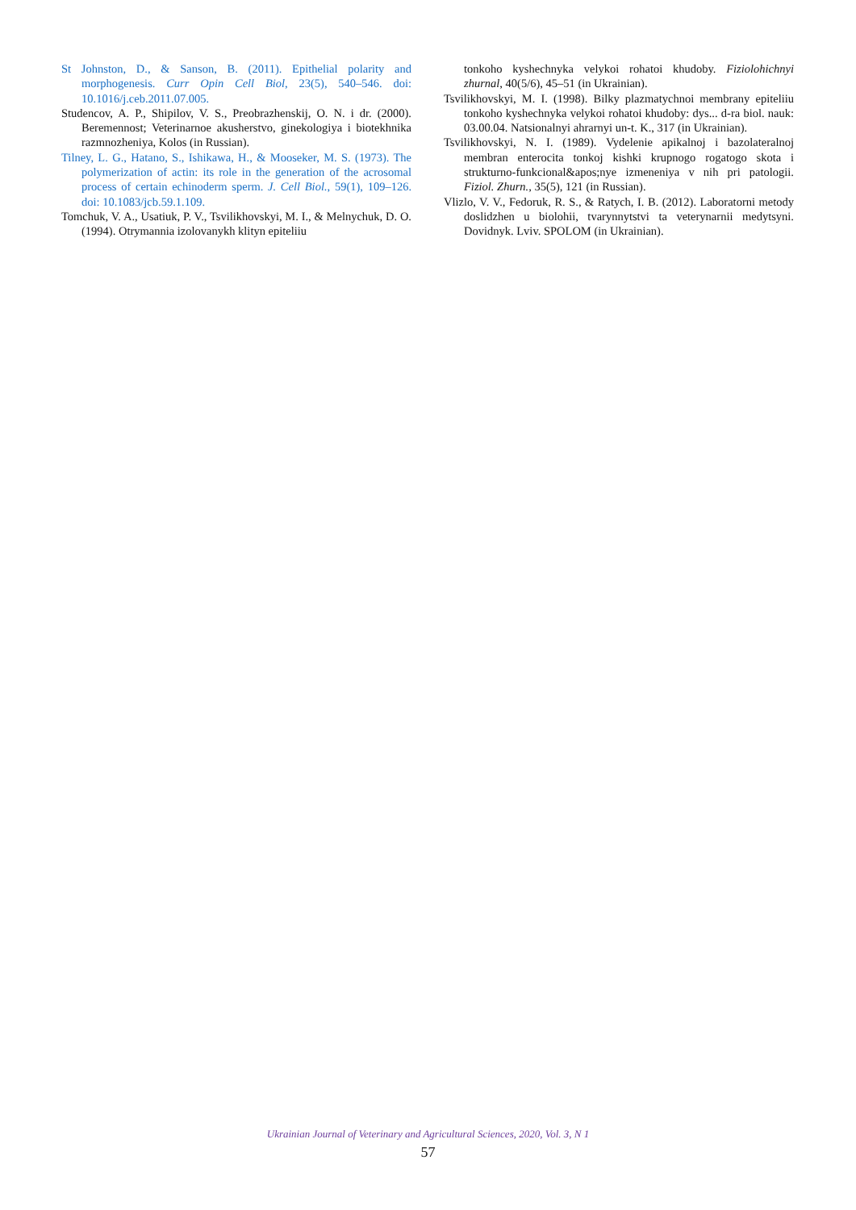St Johnston, D., & Sanson, B. (2011). Epithelial polarity and morphogenesis. Curr Opin Cell Biol, 23(5), 540–546. doi: 10.1016/j.ceb.2011.07.005.
Studencov, A. P., Shipilov, V. S., Preobrazhenskij, O. N. i dr. (2000). Beremennost; Veterinarnoe akusherstvo, ginekologiya i biotekhnika razmnozheniya, Kolos (in Russian).
Tilney, L. G., Hatano, S., Ishikawa, H., & Mooseker, M. S. (1973). The polymerization of actin: its role in the generation of the acrosomal process of certain echinoderm sperm. J. Cell Biol., 59(1), 109–126. doi: 10.1083/jcb.59.1.109.
Tomchuk, V. A., Usatiuk, P. V., Tsvilikhovskyi, M. I., & Melnychuk, D. O. (1994). Otrymannia izolovanykh klityn epiteliiu
tonkoho kyshechnyka velykoi rohatoi khudoby. Fiziolohichnyi zhurnal, 40(5/6), 45–51 (in Ukrainian).
Tsvilikhovskyi, M. I. (1998). Bilky plazmatychnoi membrany epiteliiu tonkoho kyshechnyka velykoi rohatoi khudoby: dys... d-ra biol. nauk: 03.00.04. Natsionalnyi ahrarnyi un-t. K., 317 (in Ukrainian).
Tsvilikhovskyi, N. I. (1989). Vydelenie apikalnoj i bazolateralnoj membran enterocita tonkoj kishki krupnogo rogatogo skota i strukturno-funkcional&apos;nye izmeneniya v nih pri patologii. Fiziol. Zhurn., 35(5), 121 (in Russian).
Vlizlo, V. V., Fedoruk, R. S., & Ratych, I. B. (2012). Laboratorni metody doslidzhen u biolohii, tvarynnytstvi ta veterynarnii medytsyni. Dovidnyk. Lviv. SPOLOM (in Ukrainian).
Ukrainian Journal of Veterinary and Agricultural Sciences, 2020, Vol. 3, N 1
57